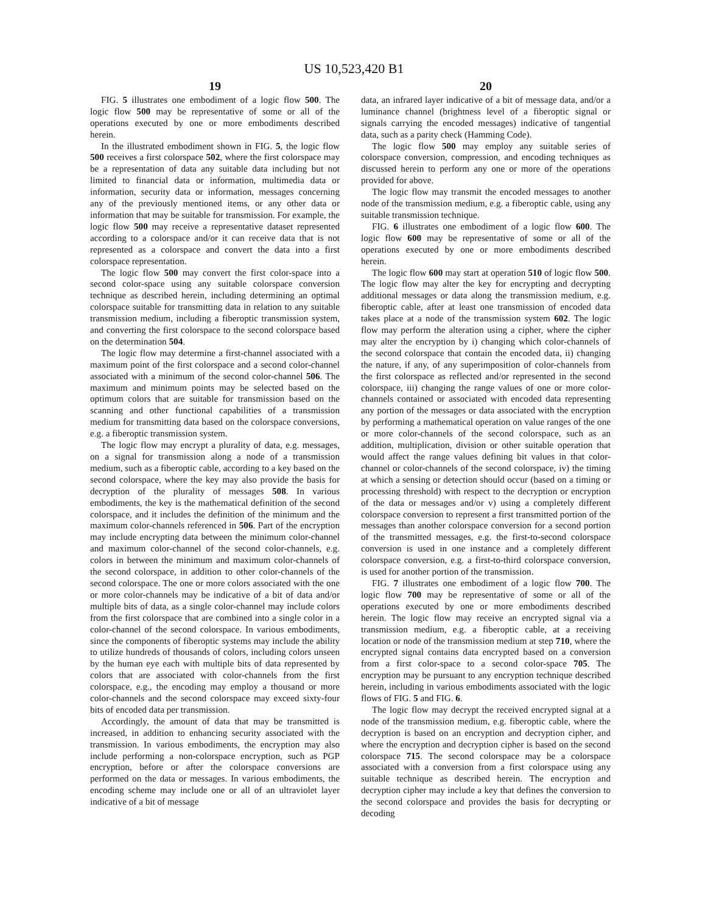US 10,523,420 B1
19
FIG. 5 illustrates one embodiment of a logic flow 500. The logic flow 500 may be representative of some or all of the operations executed by one or more embodiments described herein.
In the illustrated embodiment shown in FIG. 5, the logic flow 500 receives a first colorspace 502, where the first colorspace may be a representation of data any suitable data including but not limited to financial data or information, multimedia data or information, security data or information, messages concerning any of the previously mentioned items, or any other data or information that may be suitable for transmission. For example, the logic flow 500 may receive a representative dataset represented according to a colorspace and/or it can receive data that is not represented as a colorspace and convert the data into a first colorspace representation.
The logic flow 500 may convert the first color-space into a second color-space using any suitable colorspace conversion technique as described herein, including determining an optimal colorspace suitable for transmitting data in relation to any suitable transmission medium, including a fiberoptic transmission system, and converting the first colorspace to the second colorspace based on the determination 504.
The logic flow may determine a first-channel associated with a maximum point of the first colorspace and a second color-channel associated with a minimum of the second color-channel 506. The maximum and minimum points may be selected based on the optimum colors that are suitable for transmission based on the scanning and other functional capabilities of a transmission medium for transmitting data based on the colorspace conversions, e.g. a fiberoptic transmission system.
The logic flow may encrypt a plurality of data, e.g. messages, on a signal for transmission along a node of a transmission medium, such as a fiberoptic cable, according to a key based on the second colorspace, where the key may also provide the basis for decryption of the plurality of messages 508. In various embodiments, the key is the mathematical definition of the second colorspace, and it includes the definition of the minimum and the maximum color-channels referenced in 506. Part of the encryption may include encrypting data between the minimum color-channel and maximum color-channel of the second color-channels, e.g. colors in between the minimum and maximum color-channels of the second colorspace, in addition to other color-channels of the second colorspace. The one or more colors associated with the one or more color-channels may be indicative of a bit of data and/or multiple bits of data, as a single color-channel may include colors from the first colorspace that are combined into a single color in a color-channel of the second colorspace. In various embodiments, since the components of fiberoptic systems may include the ability to utilize hundreds of thousands of colors, including colors unseen by the human eye each with multiple bits of data represented by colors that are associated with color-channels from the first colorspace, e.g., the encoding may employ a thousand or more color-channels and the second colorspace may exceed sixty-four bits of encoded data per transmission.
Accordingly, the amount of data that may be transmitted is increased, in addition to enhancing security associated with the transmission. In various embodiments, the encryption may also include performing a non-colorspace encryption, such as PGP encryption, before or after the colorspace conversions are performed on the data or messages. In various embodiments, the encoding scheme may include one or all of an ultraviolet layer indicative of a bit of message
20
data, an infrared layer indicative of a bit of message data, and/or a luminance channel (brightness level of a fiberoptic signal or signals carrying the encoded messages) indicative of tangential data, such as a parity check (Hamming Code).
The logic flow 500 may employ any suitable series of colorspace conversion, compression, and encoding techniques as discussed herein to perform any one or more of the operations provided for above.
The logic flow may transmit the encoded messages to another node of the transmission medium, e.g. a fiberoptic cable, using any suitable transmission technique.
FIG. 6 illustrates one embodiment of a logic flow 600. The logic flow 600 may be representative of some or all of the operations executed by one or more embodiments described herein.
The logic flow 600 may start at operation 510 of logic flow 500. The logic flow may alter the key for encrypting and decrypting additional messages or data along the transmission medium, e.g. fiberoptic cable, after at least one transmission of encoded data takes place at a node of the transmission system 602. The logic flow may perform the alteration using a cipher, where the cipher may alter the encryption by i) changing which color-channels of the second colorspace that contain the encoded data, ii) changing the nature, if any, of any superimposition of color-channels from the first colorspace as reflected and/or represented in the second colorspace, iii) changing the range values of one or more color-channels contained or associated with encoded data representing any portion of the messages or data associated with the encryption by performing a mathematical operation on value ranges of the one or more color-channels of the second colorspace, such as an addition, multiplication, division or other suitable operation that would affect the range values defining bit values in that color-channel or color-channels of the second colorspace, iv) the timing at which a sensing or detection should occur (based on a timing or processing threshold) with respect to the decryption or encryption of the data or messages and/or v) using a completely different colorspace conversion to represent a first transmitted portion of the messages than another colorspace conversion for a second portion of the transmitted messages, e.g. the first-to-second colorspace conversion is used in one instance and a completely different colorspace conversion, e.g. a first-to-third colorspace conversion, is used for another portion of the transmission.
FIG. 7 illustrates one embodiment of a logic flow 700. The logic flow 700 may be representative of some or all of the operations executed by one or more embodiments described herein. The logic flow may receive an encrypted signal via a transmission medium, e.g. a fiberoptic cable, at a receiving location or node of the transmission medium at step 710, where the encrypted signal contains data encrypted based on a conversion from a first color-space to a second color-space 705. The encryption may be pursuant to any encryption technique described herein, including in various embodiments associated with the logic flows of FIG. 5 and FIG. 6.
The logic flow may decrypt the received encrypted signal at a node of the transmission medium, e.g. fiberoptic cable, where the decryption is based on an encryption and decryption cipher, and where the encryption and decryption cipher is based on the second colorspace 715. The second colorspace may be a colorspace associated with a conversion from a first colorspace using any suitable technique as described herein. The encryption and decryption cipher may include a key that defines the conversion to the second colorspace and provides the basis for decrypting or decoding